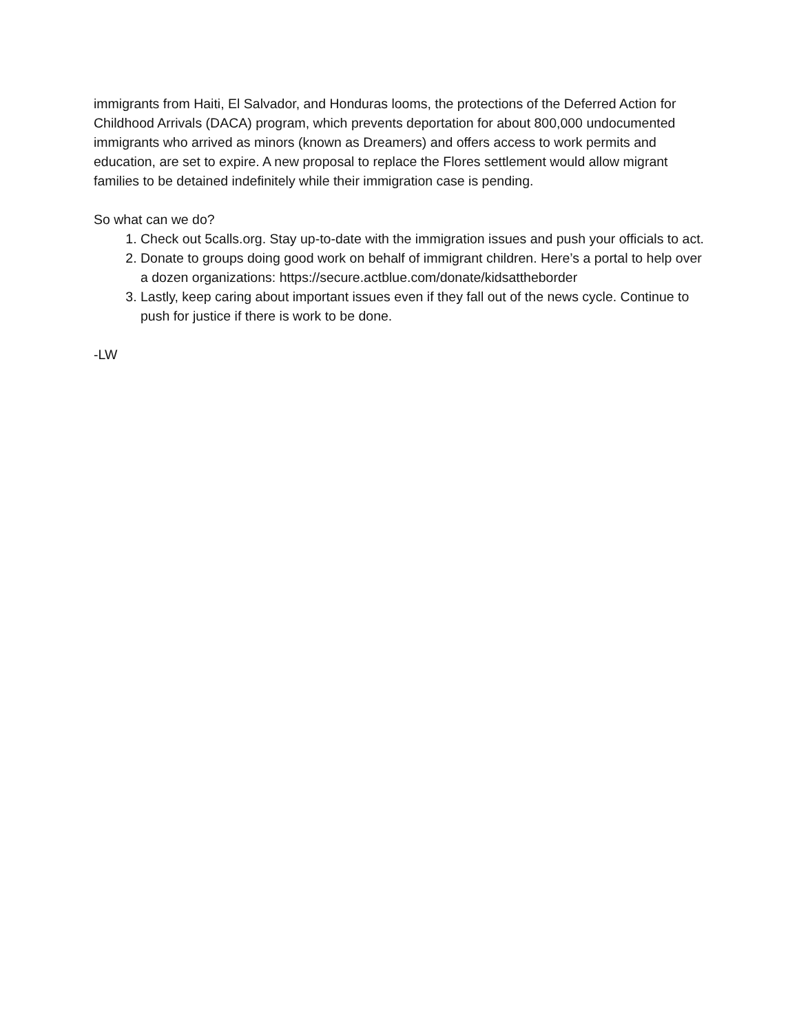immigrants from Haiti, El Salvador, and Honduras looms, the protections of the Deferred Action for Childhood Arrivals (DACA) program, which prevents deportation for about 800,000 undocumented immigrants who arrived as minors (known as Dreamers) and offers access to work permits and education, are set to expire. A new proposal to replace the Flores settlement would allow migrant families to be detained indefinitely while their immigration case is pending.
So what can we do?
1. Check out 5calls.org. Stay up-to-date with the immigration issues and push your officials to act.
2. Donate to groups doing good work on behalf of immigrant children. Here’s a portal to help over a dozen organizations: https://secure.actblue.com/donate/kidsattheborder
3. Lastly, keep caring about important issues even if they fall out of the news cycle. Continue to push for justice if there is work to be done.
-LW